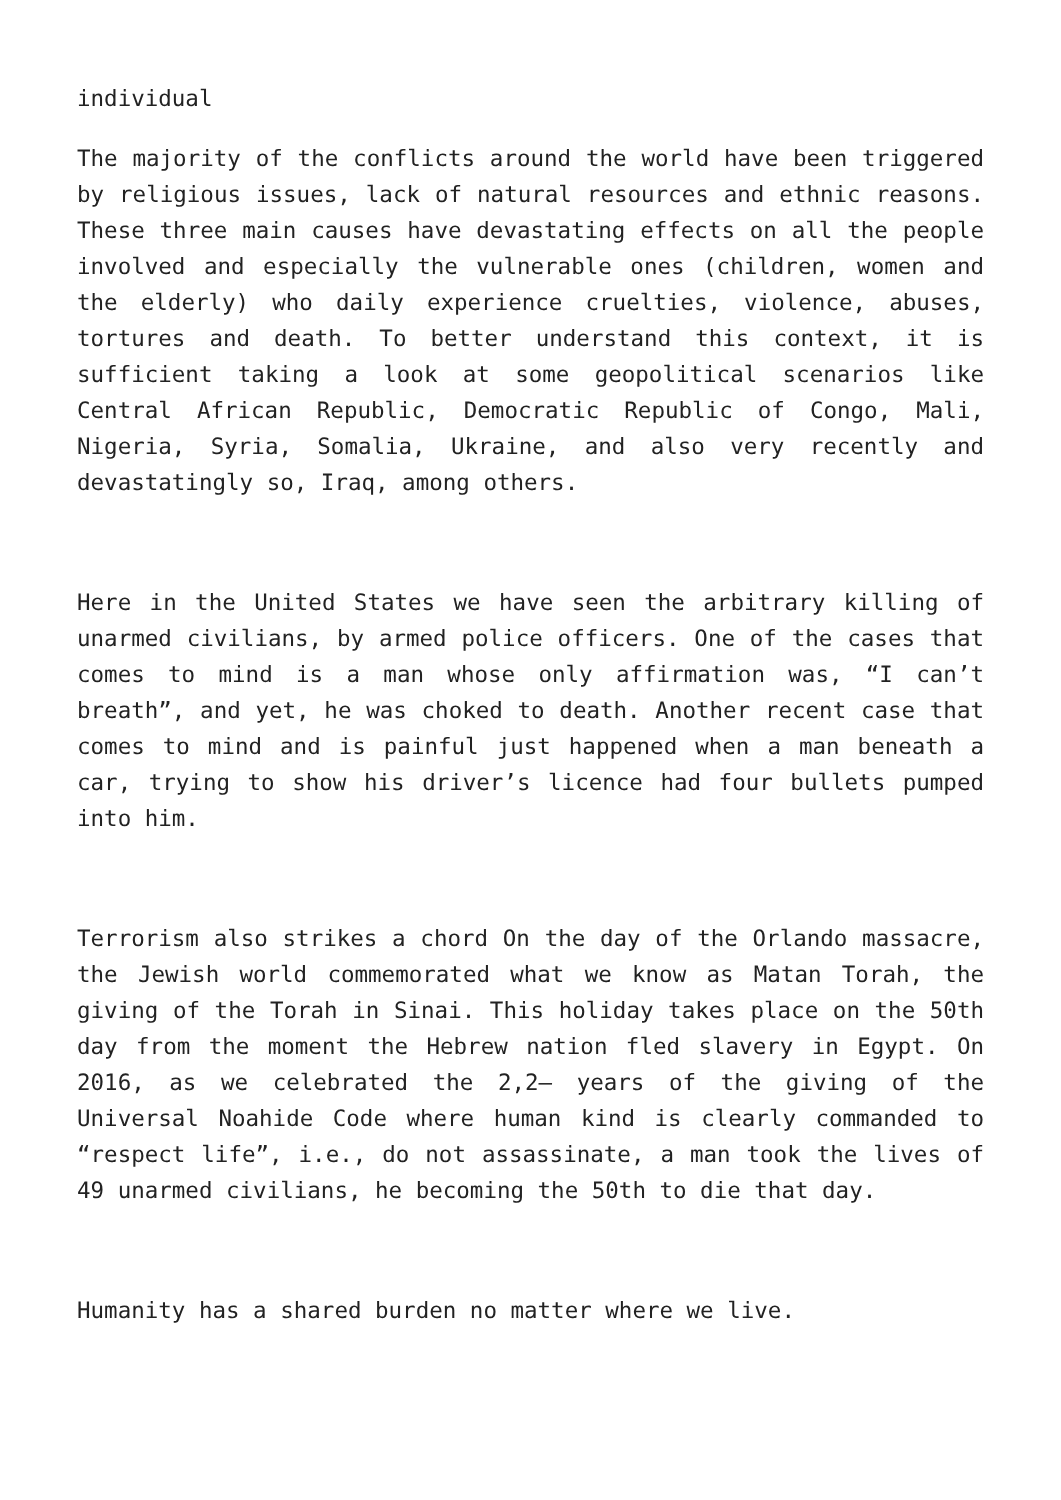individual
The majority of the conflicts around the world have been triggered by religious issues, lack of natural resources and ethnic reasons. These three main causes have devastating effects on all the people involved and especially the vulnerable ones (children, women and the elderly) who daily experience cruelties, violence, abuses, tortures and death. To better understand this context, it is sufficient taking a look at some geopolitical scenarios like Central African Republic, Democratic Republic of Congo, Mali, Nigeria, Syria, Somalia, Ukraine, and also very recently and devastatingly so, Iraq, among others.
Here in the United States we have seen the arbitrary killing of unarmed civilians, by armed police officers. One of the cases that comes to mind is a man whose only affirmation was, “I can’t breath”, and yet, he was choked to death. Another recent case that comes to mind and is painful just happened when a man beneath a car, trying to show his driver’s licence had four bullets pumped into him.
Terrorism also strikes a chord On the day of the Orlando massacre, the Jewish world commemorated what we know as Matan Torah, the giving of the Torah in Sinai. This holiday takes place on the 50th day from the moment the Hebrew nation fled slavery in Egypt. On 2016, as we celebrated the 2,2– years of the giving of the Universal Noahide Code where human kind is clearly commanded to “respect life”, i.e., do not assassinate, a man took the lives of 49 unarmed civilians, he becoming the 50th to die that day.
Humanity has a shared burden no matter where we live.